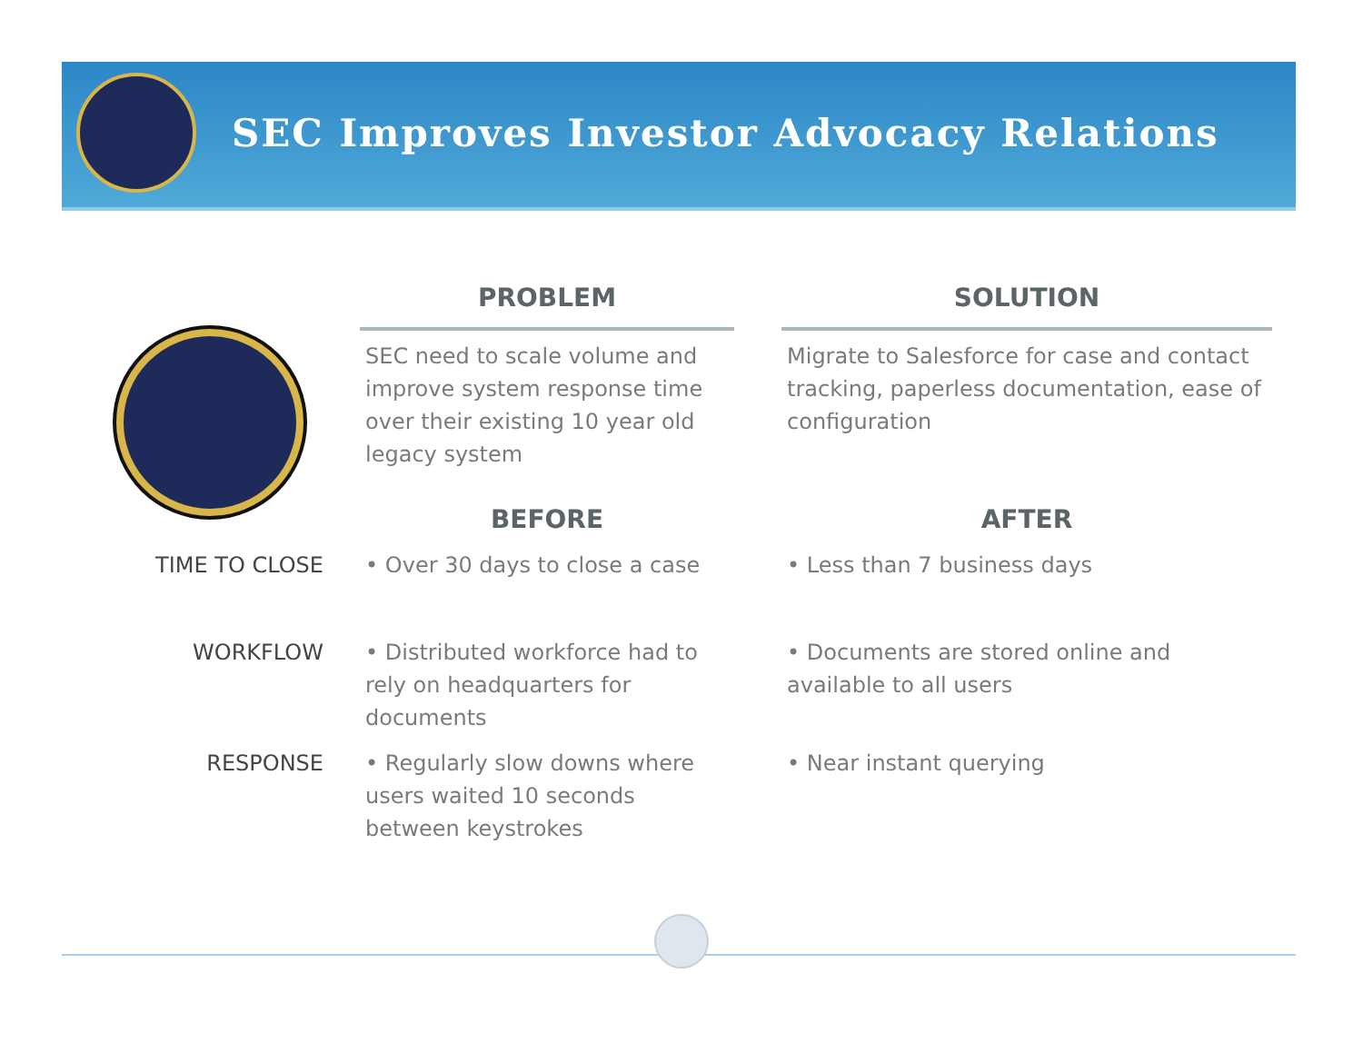SEC Improves Investor Advocacy Relations
| | PROBLEM | | SOLUTION |
| | SEC need to scale volume and improve system response time over their existing 10 year old legacy system | | Migrate to Salesforce for case and contact tracking, paperless documentation, ease of configuration |
| | BEFORE | | AFTER |
| TIME TO CLOSE | • Over 30 days to close a case | | • Less than 7 business days |
| WORKFLOW | • Distributed workforce had to rely on headquarters for documents | | • Documents are stored online and available to all users |
| RESPONSE | • Regularly slow downs where users waited 10 seconds between keystrokes | | • Near instant querying |